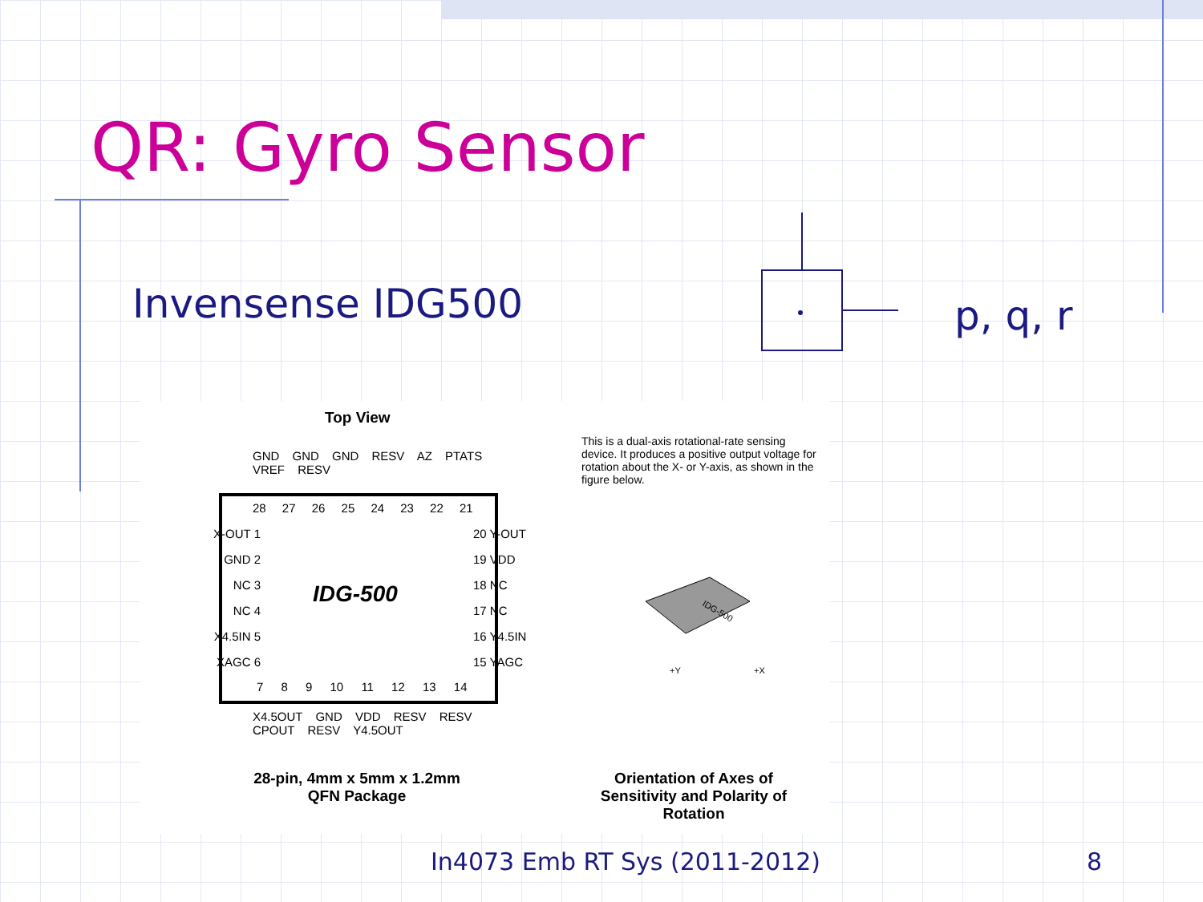QR: Gyro Sensor
Invensense IDG500 p, q, r
Top View
GND GND GND RESV AZ PTATS VREF RESV
28 27 26 25 24 23 22 21
X-OUT 1
GND 2
NC 3
NC 4
X4.5IN 5
XAGC 6
20 Y-OUT
19 VDD
18 NC
17 NC
16 Y4.5IN
15 YAGC
IDG-500
7 8 9 10 11 12 13 14
X4.5OUT GND VDD RESV RESV CPOUT RESV Y4.5OUT
28-pin, 4mm x 5mm x 1.2mm
QFN Package
This is a dual-axis rotational-rate sensing device. It produces a positive output voltage for rotation about the X- or Y-axis, as shown in the figure below.
IDG-500
+Y
+X
Orientation of Axes of Sensitivity and Polarity of Rotation
In4073 Emb RT Sys (2011-2012) 8